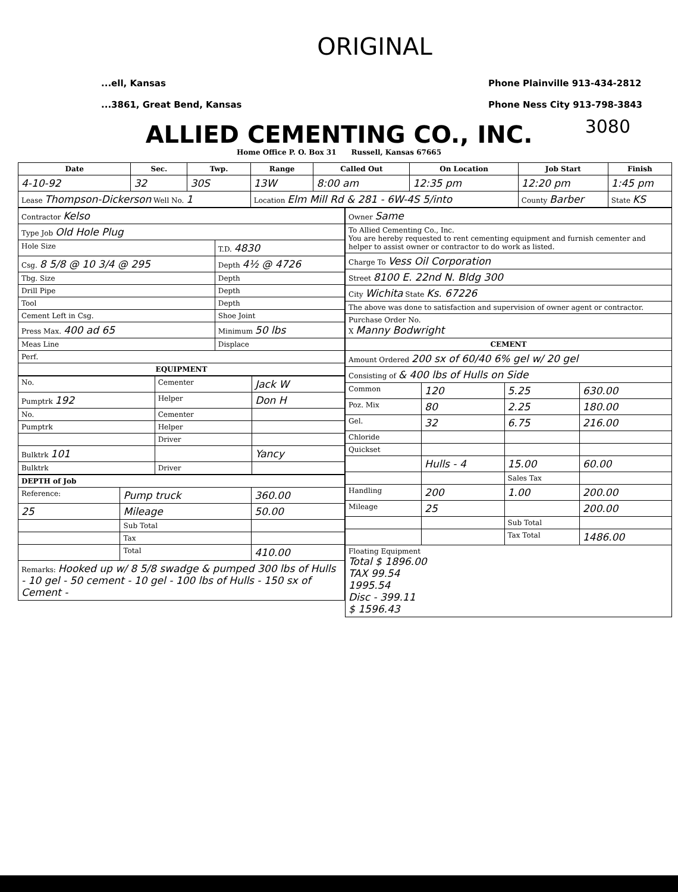ORIGINAL
...ell, Kansas
...3861, Great Bend, Kansas
Phone Plainville 913-434-2812
Phone Ness City 913-798-3843
3080
ALLIED CEMENTING CO., INC.
Home Office P. O. Box 31 Russell, Kansas 67665
| Date | Sec. | Twp. | Range | Called Out | On Location | Job Start | Finish |
| --- | --- | --- | --- | --- | --- | --- | --- |
| 4-10-92 | 32 | 30S | 13W | 8:00 am | 12:35 pm | 12:20 pm | 1:45 pm |
| Lease Thompson-Dickerson Well No. 1 | | | Location Elm Mill Rd & 281 - 6W-4S 5/into | | | County Barber | State KS |
| Contractor Kelso | |
| Type Job Old Hole Plug | |
| Hole Size | T.D. 4830 |
| Csg. 8 5/8 @ 10 3/4 @ 295 | Depth 4½ @ 4726 |
| Tbg. Size | Depth |
| Drill Pipe | Depth |
| Tool | Depth |
| Cement Left in Csg. | Shoe Joint |
| Press Max. 400 ad 65 | Minimum 50 lbs |
| Meas Line | Displace |
| Perf. | |
| EQUIPMENT | |
| No. | Cementer | Jack W |
| Pumptrk 192 | Helper | Don H |
| No. | Cementer | |
| Pumptrk | Helper | |
| | Driver | |
| Bulktrk 101 | | Yancy |
| Bulktrk | Driver | |
| DEPTH of Job | | |
| Reference: | Pump truck | 360.00 |
| 25 | Mileage | 50.00 |
| | Sub Total | |
| | Tax | |
| | Total | 410.00 |
| Remarks: Hooked up w/ 8 5/8 swadge & pumped 300 lbs of Hulls - 10 gel - 50 cement - 10 gel - 100 lbs of Hulls - 150 sx of Cement - | | |
| Owner Same | | | |
| To Allied Cementing Co., Inc. You are hereby requested to rent cementing equipment and furnish cementer and helper to assist owner or contractor to do work as listed. | | | |
| Charge To Vess Oil Corporation | | | |
| Street 8100 E. 22nd N. Bldg 300 | | | |
| City Wichita State Ks. 67226 | | | |
| The above was done to satisfaction and supervision of owner agent or contractor. | | | |
| Purchase Order No. X Manny Bodwright | | | |
| CEMENT | | | |
| Amount Ordered 200 sx of 60/40 6% gel w/ 20 gel | | | |
| Consisting of & 400 lbs of Hulls on Side | | | |
| Common | 120 | 5.25 | 630.00 |
| Poz. Mix | 80 | 2.25 | 180.00 |
| Gel. | 32 | 6.75 | 216.00 |
| Chloride | | | |
| Quickset | | | |
| | Hulls - 4 | 15.00 | 60.00 |
| | | Sales Tax | |
| Handling | 200 | 1.00 | 200.00 |
| Mileage | 25 | | 200.00 |
| | | Sub Total | |
| | | Tax Total | 1486.00 |
| Floating Equipment Total $ 1896.00 TAX 99.54 1995.54 Disc - 399.11 $ 1596.43 | | | |